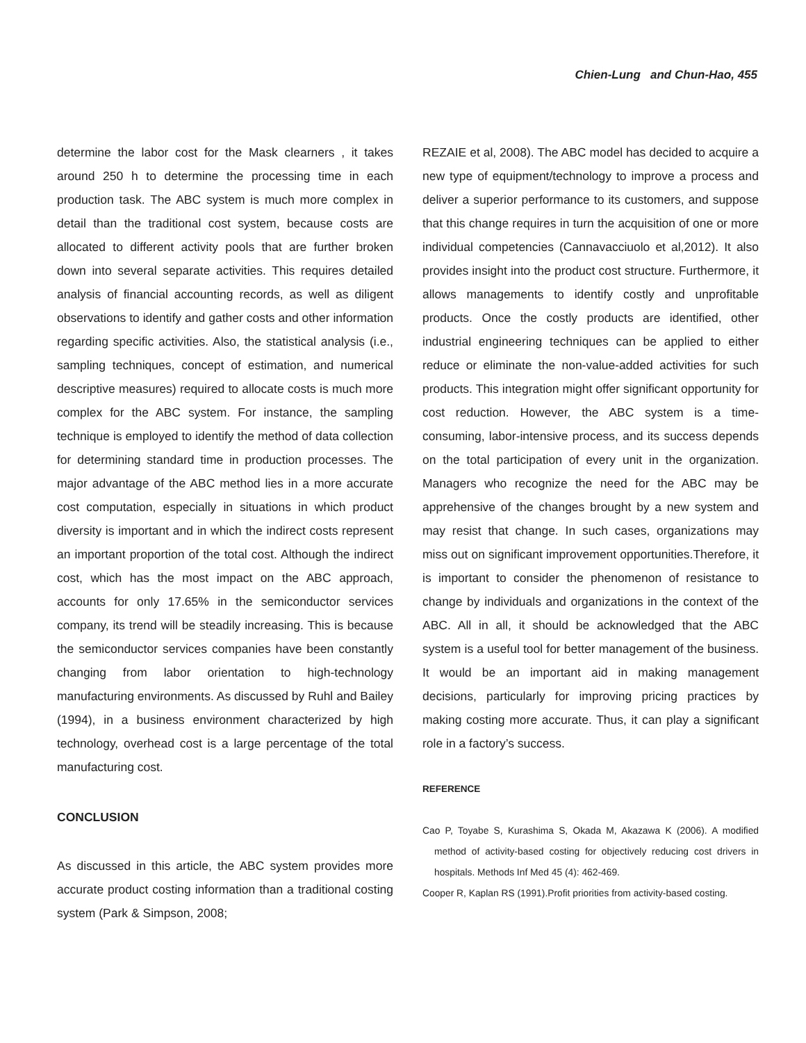Chien-Lung and Chun-Hao, 455
determine the labor cost for the Mask clearners , it takes around 250 h to determine the processing time in each production task. The ABC system is much more complex in detail than the traditional cost system, because costs are allocated to different activity pools that are further broken down into several separate activities. This requires detailed analysis of financial accounting records, as well as diligent observations to identify and gather costs and other information regarding specific activities. Also, the statistical analysis (i.e., sampling techniques, concept of estimation, and numerical descriptive measures) required to allocate costs is much more complex for the ABC system. For instance, the sampling technique is employed to identify the method of data collection for determining standard time in production processes. The major advantage of the ABC method lies in a more accurate cost computation, especially in situations in which product diversity is important and in which the indirect costs represent an important proportion of the total cost. Although the indirect cost, which has the most impact on the ABC approach, accounts for only 17.65% in the semiconductor services company, its trend will be steadily increasing. This is because the semiconductor services companies have been constantly changing from labor orientation to high-technology manufacturing environments. As discussed by Ruhl and Bailey (1994), in a business environment characterized by high technology, overhead cost is a large percentage of the total manufacturing cost.
CONCLUSION
As discussed in this article, the ABC system provides more accurate product costing information than a traditional costing system (Park & Simpson, 2008;
REZAIE et al, 2008). The ABC model has decided to acquire a new type of equipment/technology to improve a process and deliver a superior performance to its customers, and suppose that this change requires in turn the acquisition of one or more individual competencies (Cannavacciuolo et al,2012). It also provides insight into the product cost structure. Furthermore, it allows managements to identify costly and unprofitable products. Once the costly products are identified, other industrial engineering techniques can be applied to either reduce or eliminate the non-value-added activities for such products. This integration might offer significant opportunity for cost reduction. However, the ABC system is a time-consuming, labor-intensive process, and its success depends on the total participation of every unit in the organization. Managers who recognize the need for the ABC may be apprehensive of the changes brought by a new system and may resist that change. In such cases, organizations may miss out on significant improvement opportunities.Therefore, it is important to consider the phenomenon of resistance to change by individuals and organizations in the context of the ABC. All in all, it should be acknowledged that the ABC system is a useful tool for better management of the business. It would be an important aid in making management decisions, particularly for improving pricing practices by making costing more accurate. Thus, it can play a significant role in a factory’s success.
REFERENCE
Cao P, Toyabe S, Kurashima S, Okada M, Akazawa K (2006). A modified method of activity-based costing for objectively reducing cost drivers in hospitals. Methods Inf Med 45 (4): 462-469.
Cooper R, Kaplan RS (1991).Profit priorities from activity-based costing.